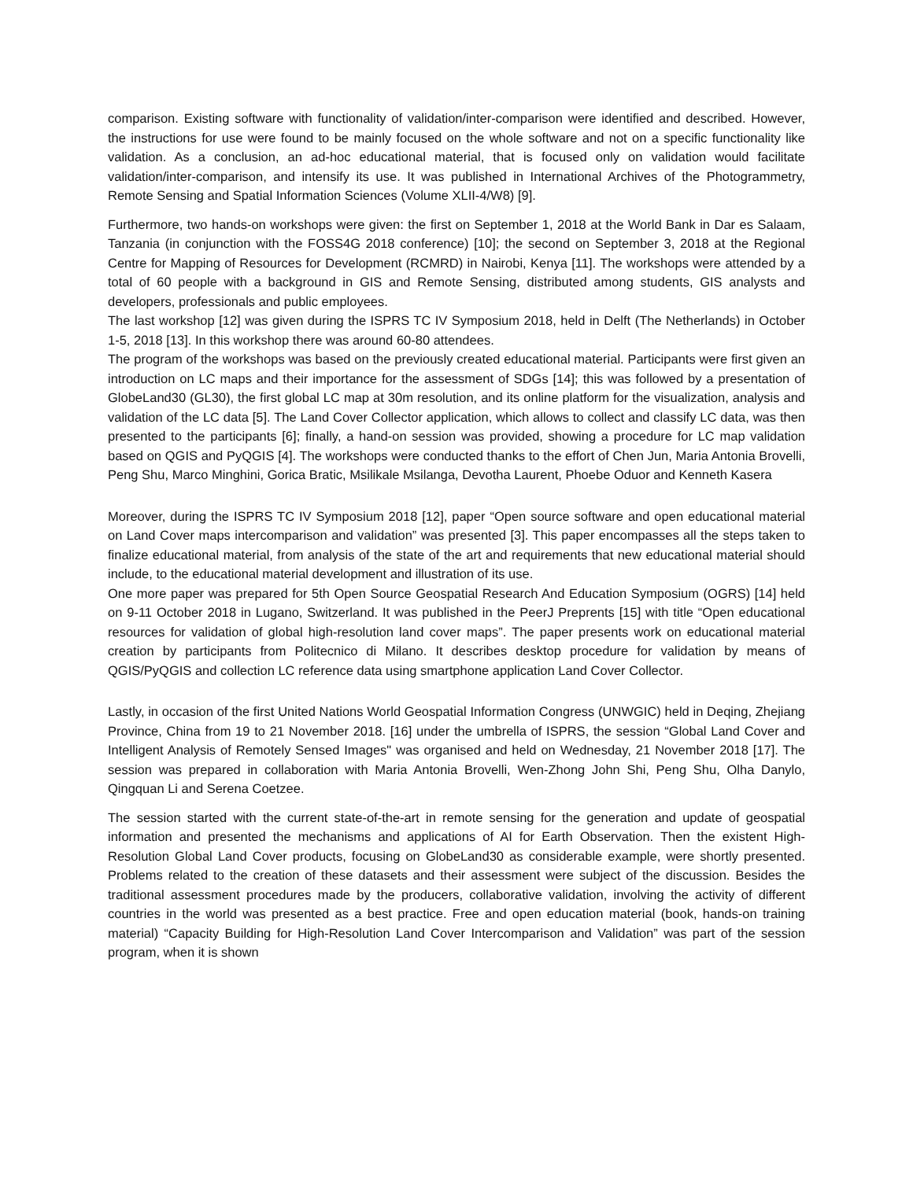comparison. Existing software with functionality of validation/inter-comparison were identified and described. However, the instructions for use were found to be mainly focused on the whole software and not on a specific functionality like validation. As a conclusion, an ad-hoc educational material, that is focused only on validation would facilitate validation/inter-comparison, and intensify its use. It was published in International Archives of the Photogrammetry, Remote Sensing and Spatial Information Sciences (Volume XLII-4/W8) [9].
Furthermore, two hands-on workshops were given: the first on September 1, 2018 at the World Bank in Dar es Salaam, Tanzania (in conjunction with the FOSS4G 2018 conference) [10]; the second on September 3, 2018 at the Regional Centre for Mapping of Resources for Development (RCMRD) in Nairobi, Kenya [11]. The workshops were attended by a total of 60 people with a background in GIS and Remote Sensing, distributed among students, GIS analysts and developers, professionals and public employees.
The last workshop [12] was given during the ISPRS TC IV Symposium 2018, held in Delft (The Netherlands) in October 1-5, 2018 [13]. In this workshop there was around 60-80 attendees.
The program of the workshops was based on the previously created educational material. Participants were first given an introduction on LC maps and their importance for the assessment of SDGs [14]; this was followed by a presentation of GlobeLand30 (GL30), the first global LC map at 30m resolution, and its online platform for the visualization, analysis and validation of the LC data [5]. The Land Cover Collector application, which allows to collect and classify LC data, was then presented to the participants [6]; finally, a hand-on session was provided, showing a procedure for LC map validation based on QGIS and PyQGIS [4]. The workshops were conducted thanks to the effort of Chen Jun, Maria Antonia Brovelli, Peng Shu, Marco Minghini, Gorica Bratic, Msilikale Msilanga, Devotha Laurent, Phoebe Oduor and Kenneth Kasera
Moreover, during the ISPRS TC IV Symposium 2018 [12], paper “Open source software and open educational material on Land Cover maps intercomparison and validation” was presented [3]. This paper encompasses all the steps taken to finalize educational material, from analysis of the state of the art and requirements that new educational material should include, to the educational material development and illustration of its use.
One more paper was prepared for 5th Open Source Geospatial Research And Education Symposium (OGRS) [14] held on 9-11 October 2018 in Lugano, Switzerland. It was published in the PeerJ Preprents [15] with title “Open educational resources for validation of global high-resolution land cover maps”. The paper presents work on educational material creation by participants from Politecnico di Milano. It describes desktop procedure for validation by means of QGIS/PyQGIS and collection LC reference data using smartphone application Land Cover Collector.
Lastly, in occasion of the first United Nations World Geospatial Information Congress (UNWGIC) held in Deqing, Zhejiang Province, China from 19 to 21 November 2018. [16] under the umbrella of ISPRS, the session “Global Land Cover and Intelligent Analysis of Remotely Sensed Images" was organised and held on Wednesday, 21 November 2018 [17]. The session was prepared in collaboration with Maria Antonia Brovelli, Wen-Zhong John Shi, Peng Shu, Olha Danylo, Qingquan Li and Serena Coetzee.
The session started with the current state-of-the-art in remote sensing for the generation and update of geospatial information and presented the mechanisms and applications of AI for Earth Observation. Then the existent High-Resolution Global Land Cover products, focusing on GlobeLand30 as considerable example, were shortly presented. Problems related to the creation of these datasets and their assessment were subject of the discussion. Besides the traditional assessment procedures made by the producers, collaborative validation, involving the activity of different countries in the world was presented as a best practice. Free and open education material (book, hands-on training material) “Capacity Building for High-Resolution Land Cover Intercomparison and Validation” was part of the session program, when it is shown